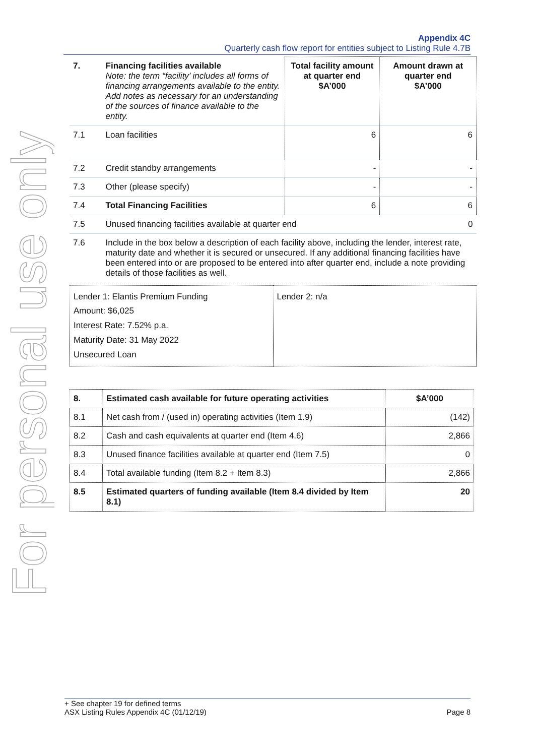For personal use only
Appendix 4C
Quarterly cash flow report for entities subject to Listing Rule 4.7B
| 7. | Financing facilities available Note: the term “facility’ includes all forms of financing arrangements available to the entity. Add notes as necessary for an understanding of the sources of finance available to the entity. | Total facility amount at quarter end $A’000 | Amount drawn at quarter end $A’000 |
| 7.1 | Loan facilities | 6 | 6 |
| 7.2 | Credit standby arrangements | - | - |
| 7.3 | Other (please specify) | - | - |
| 7.4 | Total Financing Facilities | 6 | 6 |
| 7.5 | Unused financing facilities available at quarter end | | 0 |
| 7.6 | Include in the box below a description of each facility above, including the lender, interest rate, maturity date and whether it is secured or unsecured. If any additional financing facilities have been entered into or are proposed to be entered into after quarter end, include a note providing details of those facilities as well. | | |
| Lender 1: Elantis Premium Funding Amount: $6,025 Interest Rate: 7.52% p.a. Maturity Date: 31 May 2022 Unsecured Loan | Lender 2: n/a |
| 8. | Estimated cash available for future operating activities | $A’000 |
| 8.1 | Net cash from / (used in) operating activities (Item 1.9) | (142) |
| 8.2 | Cash and cash equivalents at quarter end (Item 4.6) | 2,866 |
| 8.3 | Unused finance facilities available at quarter end (Item 7.5) | 0 |
| 8.4 | Total available funding (Item 8.2 + Item 8.3) | 2,866 |
| 8.5 | Estimated quarters of funding available (Item 8.4 divided by Item 8.1) | 20 |
+ See chapter 19 for defined terms
ASX Listing Rules Appendix 4C (01/12/19) Page 8